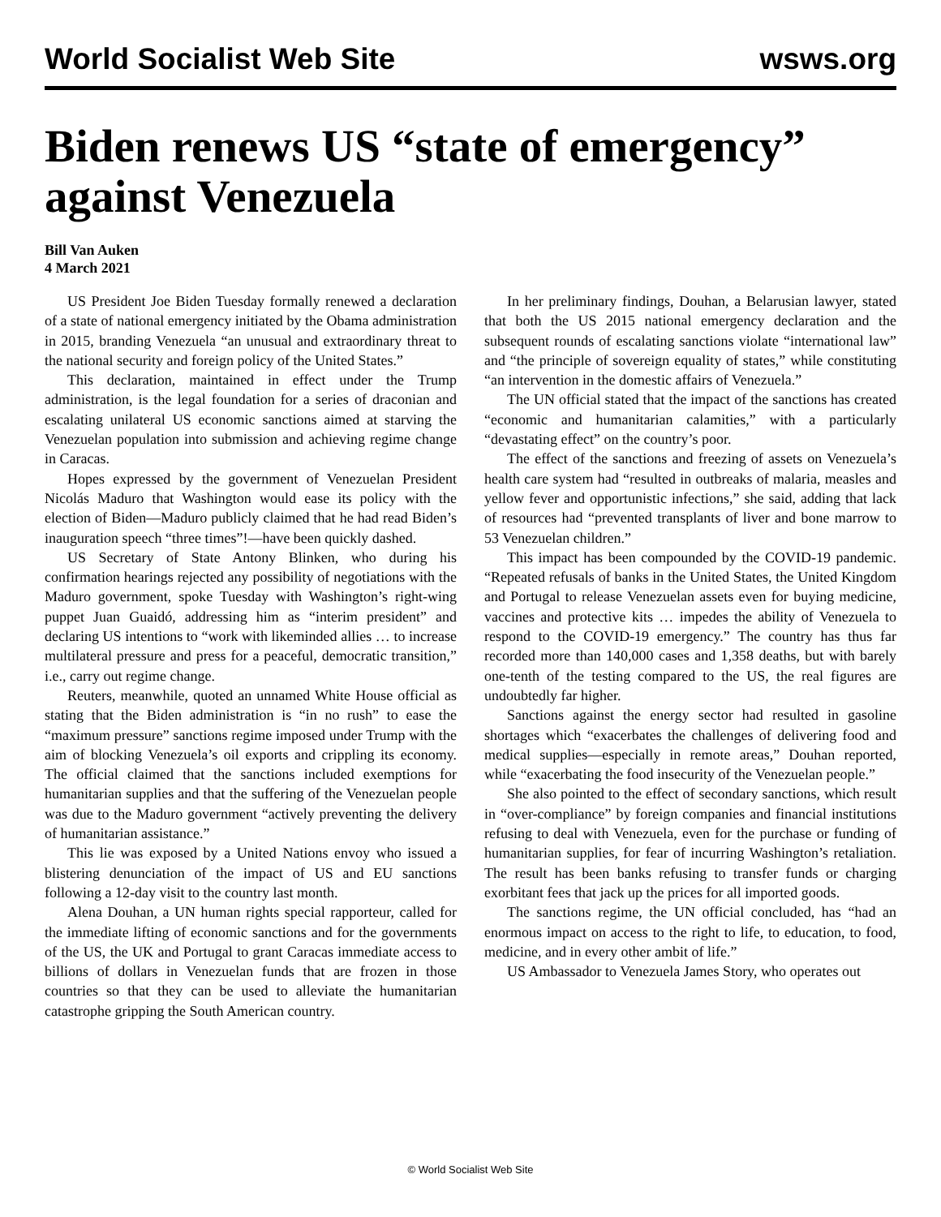World Socialist Web Site wsws.org
Biden renews US “state of emergency” against Venezuela
Bill Van Auken
4 March 2021
US President Joe Biden Tuesday formally renewed a declaration of a state of national emergency initiated by the Obama administration in 2015, branding Venezuela “an unusual and extraordinary threat to the national security and foreign policy of the United States.”
This declaration, maintained in effect under the Trump administration, is the legal foundation for a series of draconian and escalating unilateral US economic sanctions aimed at starving the Venezuelan population into submission and achieving regime change in Caracas.
Hopes expressed by the government of Venezuelan President Nicolás Maduro that Washington would ease its policy with the election of Biden—Maduro publicly claimed that he had read Biden’s inauguration speech “three times”!—have been quickly dashed.
US Secretary of State Antony Blinken, who during his confirmation hearings rejected any possibility of negotiations with the Maduro government, spoke Tuesday with Washington’s right-wing puppet Juan Guaidó, addressing him as “interim president” and declaring US intentions to “work with likeminded allies … to increase multilateral pressure and press for a peaceful, democratic transition,” i.e., carry out regime change.
Reuters, meanwhile, quoted an unnamed White House official as stating that the Biden administration is “in no rush” to ease the “maximum pressure” sanctions regime imposed under Trump with the aim of blocking Venezuela’s oil exports and crippling its economy. The official claimed that the sanctions included exemptions for humanitarian supplies and that the suffering of the Venezuelan people was due to the Maduro government “actively preventing the delivery of humanitarian assistance.”
This lie was exposed by a United Nations envoy who issued a blistering denunciation of the impact of US and EU sanctions following a 12-day visit to the country last month.
Alena Douhan, a UN human rights special rapporteur, called for the immediate lifting of economic sanctions and for the governments of the US, the UK and Portugal to grant Caracas immediate access to billions of dollars in Venezuelan funds that are frozen in those countries so that they can be used to alleviate the humanitarian catastrophe gripping the South American country.
In her preliminary findings, Douhan, a Belarusian lawyer, stated that both the US 2015 national emergency declaration and the subsequent rounds of escalating sanctions violate “international law” and “the principle of sovereign equality of states,” while constituting “an intervention in the domestic affairs of Venezuela.”
The UN official stated that the impact of the sanctions has created “economic and humanitarian calamities,” with a particularly “devastating effect” on the country’s poor.
The effect of the sanctions and freezing of assets on Venezuela’s health care system had “resulted in outbreaks of malaria, measles and yellow fever and opportunistic infections,” she said, adding that lack of resources had “prevented transplants of liver and bone marrow to 53 Venezuelan children.”
This impact has been compounded by the COVID-19 pandemic. “Repeated refusals of banks in the United States, the United Kingdom and Portugal to release Venezuelan assets even for buying medicine, vaccines and protective kits … impedes the ability of Venezuela to respond to the COVID-19 emergency.” The country has thus far recorded more than 140,000 cases and 1,358 deaths, but with barely one-tenth of the testing compared to the US, the real figures are undoubtedly far higher.
Sanctions against the energy sector had resulted in gasoline shortages which “exacerbates the challenges of delivering food and medical supplies—especially in remote areas,” Douhan reported, while “exacerbating the food insecurity of the Venezuelan people.”
She also pointed to the effect of secondary sanctions, which result in “over-compliance” by foreign companies and financial institutions refusing to deal with Venezuela, even for the purchase or funding of humanitarian supplies, for fear of incurring Washington’s retaliation. The result has been banks refusing to transfer funds or charging exorbitant fees that jack up the prices for all imported goods.
The sanctions regime, the UN official concluded, has “had an enormous impact on access to the right to life, to education, to food, medicine, and in every other ambit of life.”
US Ambassador to Venezuela James Story, who operates out
© World Socialist Web Site